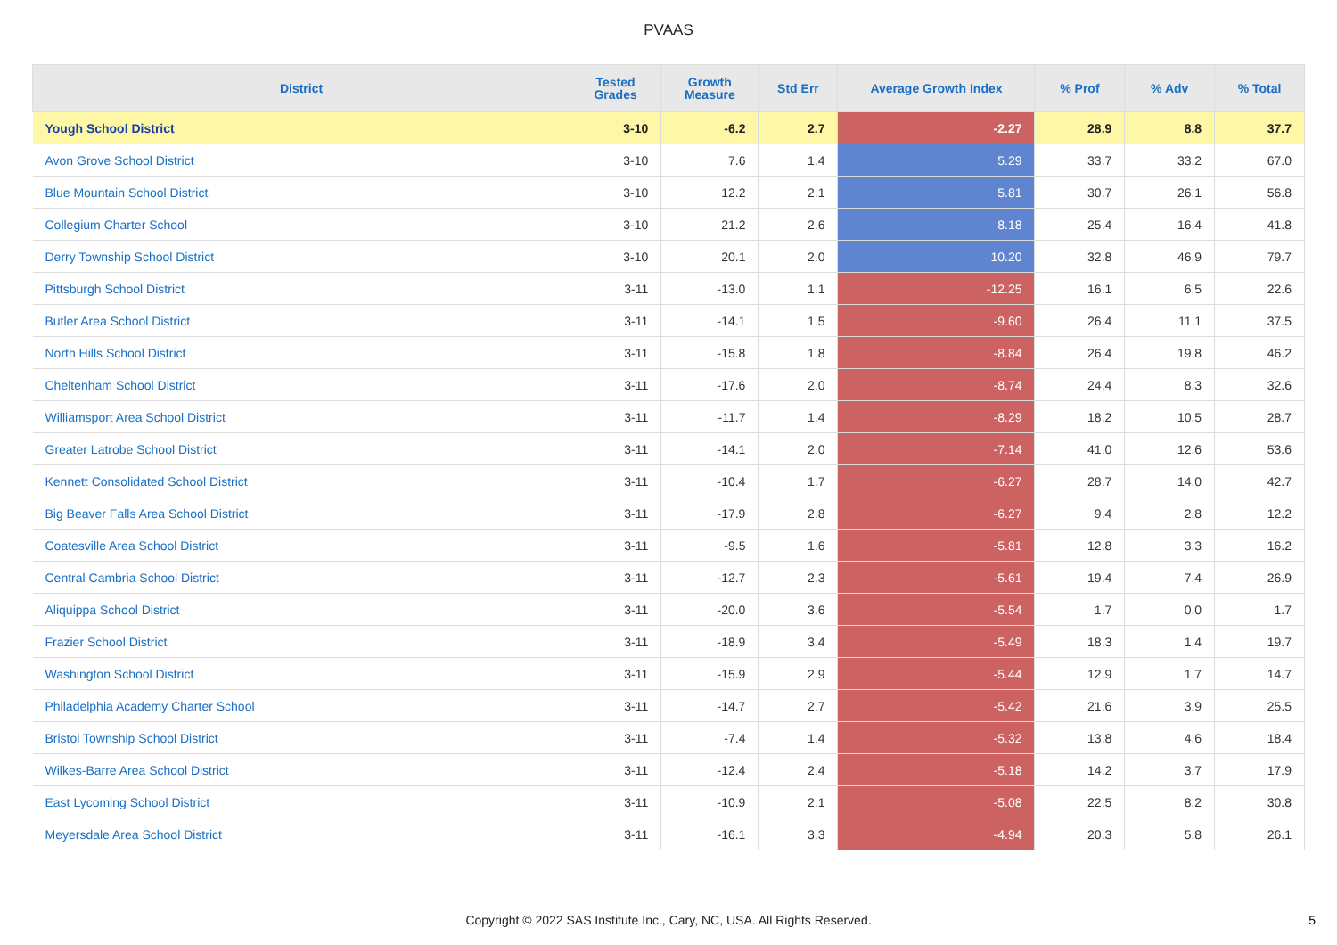PVAAS
| District | Tested Grades | Growth Measure | Std Err | Average Growth Index | % Prof | % Adv | % Total |
| --- | --- | --- | --- | --- | --- | --- | --- |
| Yough School District | 3-10 | -6.2 | 2.7 | -2.27 | 28.9 | 8.8 | 37.7 |
| Avon Grove School District | 3-10 | 7.6 | 1.4 | 5.29 | 33.7 | 33.2 | 67.0 |
| Blue Mountain School District | 3-10 | 12.2 | 2.1 | 5.81 | 30.7 | 26.1 | 56.8 |
| Collegium Charter School | 3-10 | 21.2 | 2.6 | 8.18 | 25.4 | 16.4 | 41.8 |
| Derry Township School District | 3-10 | 20.1 | 2.0 | 10.20 | 32.8 | 46.9 | 79.7 |
| Pittsburgh School District | 3-11 | -13.0 | 1.1 | -12.25 | 16.1 | 6.5 | 22.6 |
| Butler Area School District | 3-11 | -14.1 | 1.5 | -9.60 | 26.4 | 11.1 | 37.5 |
| North Hills School District | 3-11 | -15.8 | 1.8 | -8.84 | 26.4 | 19.8 | 46.2 |
| Cheltenham School District | 3-11 | -17.6 | 2.0 | -8.74 | 24.4 | 8.3 | 32.6 |
| Williamsport Area School District | 3-11 | -11.7 | 1.4 | -8.29 | 18.2 | 10.5 | 28.7 |
| Greater Latrobe School District | 3-11 | -14.1 | 2.0 | -7.14 | 41.0 | 12.6 | 53.6 |
| Kennett Consolidated School District | 3-11 | -10.4 | 1.7 | -6.27 | 28.7 | 14.0 | 42.7 |
| Big Beaver Falls Area School District | 3-11 | -17.9 | 2.8 | -6.27 | 9.4 | 2.8 | 12.2 |
| Coatesville Area School District | 3-11 | -9.5 | 1.6 | -5.81 | 12.8 | 3.3 | 16.2 |
| Central Cambria School District | 3-11 | -12.7 | 2.3 | -5.61 | 19.4 | 7.4 | 26.9 |
| Aliquippa School District | 3-11 | -20.0 | 3.6 | -5.54 | 1.7 | 0.0 | 1.7 |
| Frazier School District | 3-11 | -18.9 | 3.4 | -5.49 | 18.3 | 1.4 | 19.7 |
| Washington School District | 3-11 | -15.9 | 2.9 | -5.44 | 12.9 | 1.7 | 14.7 |
| Philadelphia Academy Charter School | 3-11 | -14.7 | 2.7 | -5.42 | 21.6 | 3.9 | 25.5 |
| Bristol Township School District | 3-11 | -7.4 | 1.4 | -5.32 | 13.8 | 4.6 | 18.4 |
| Wilkes-Barre Area School District | 3-11 | -12.4 | 2.4 | -5.18 | 14.2 | 3.7 | 17.9 |
| East Lycoming School District | 3-11 | -10.9 | 2.1 | -5.08 | 22.5 | 8.2 | 30.8 |
| Meyersdale Area School District | 3-11 | -16.1 | 3.3 | -4.94 | 20.3 | 5.8 | 26.1 |
Copyright © 2022 SAS Institute Inc., Cary, NC, USA. All Rights Reserved. 5